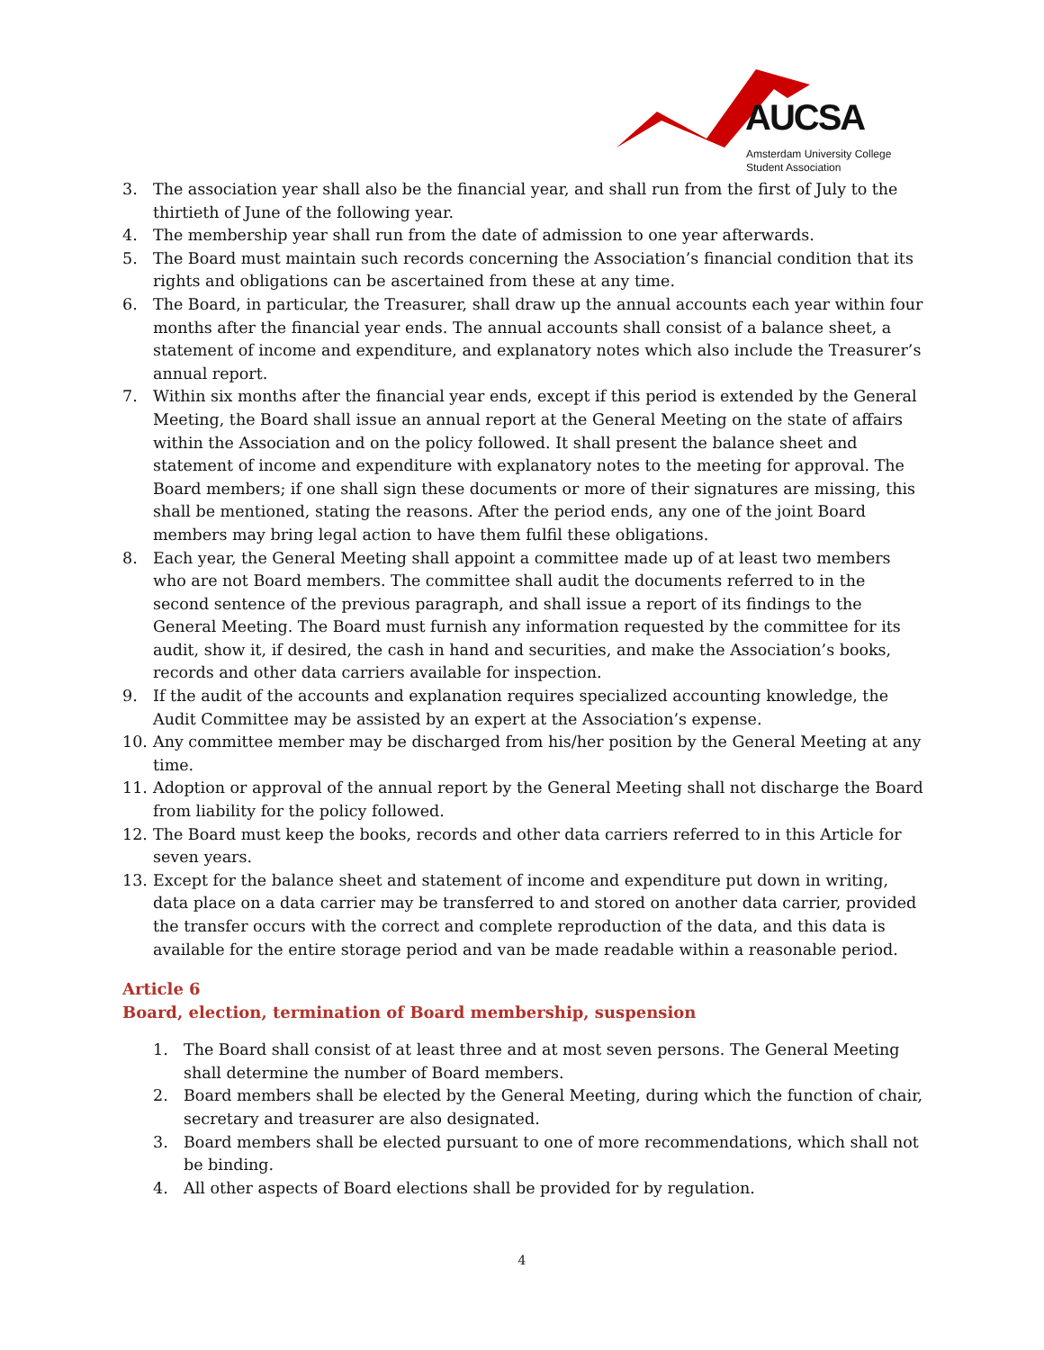AUCSA
Amsterdam University College
Student Association
3. The association year shall also be the financial year, and shall run from the first of July to the thirtieth of June of the following year.
4. The membership year shall run from the date of admission to one year afterwards.
5. The Board must maintain such records concerning the Association’s financial condition that its rights and obligations can be ascertained from these at any time.
6. The Board, in particular, the Treasurer, shall draw up the annual accounts each year within four months after the financial year ends. The annual accounts shall consist of a balance sheet, a statement of income and expenditure, and explanatory notes which also include the Treasurer’s annual report.
7. Within six months after the financial year ends, except if this period is extended by the General Meeting, the Board shall issue an annual report at the General Meeting on the state of affairs within the Association and on the policy followed. It shall present the balance sheet and statement of income and expenditure with explanatory notes to the meeting for approval. The Board members; if one shall sign these documents or more of their signatures are missing, this shall be mentioned, stating the reasons. After the period ends, any one of the joint Board members may bring legal action to have them fulfil these obligations.
8. Each year, the General Meeting shall appoint a committee made up of at least two members who are not Board members. The committee shall audit the documents referred to in the second sentence of the previous paragraph, and shall issue a report of its findings to the General Meeting. The Board must furnish any information requested by the committee for its audit, show it, if desired, the cash in hand and securities, and make the Association’s books, records and other data carriers available for inspection.
9. If the audit of the accounts and explanation requires specialized accounting knowledge, the Audit Committee may be assisted by an expert at the Association’s expense.
10. Any committee member may be discharged from his/her position by the General Meeting at any time.
11. Adoption or approval of the annual report by the General Meeting shall not discharge the Board from liability for the policy followed.
12. The Board must keep the books, records and other data carriers referred to in this Article for seven years.
13. Except for the balance sheet and statement of income and expenditure put down in writing, data place on a data carrier may be transferred to and stored on another data carrier, provided the transfer occurs with the correct and complete reproduction of the data, and this data is available for the entire storage period and van be made readable within a reasonable period.
Article 6
Board, election, termination of Board membership, suspension
1. The Board shall consist of at least three and at most seven persons. The General Meeting shall determine the number of Board members.
2. Board members shall be elected by the General Meeting, during which the function of chair, secretary and treasurer are also designated.
3. Board members shall be elected pursuant to one of more recommendations, which shall not be binding.
4. All other aspects of Board elections shall be provided for by regulation.
4